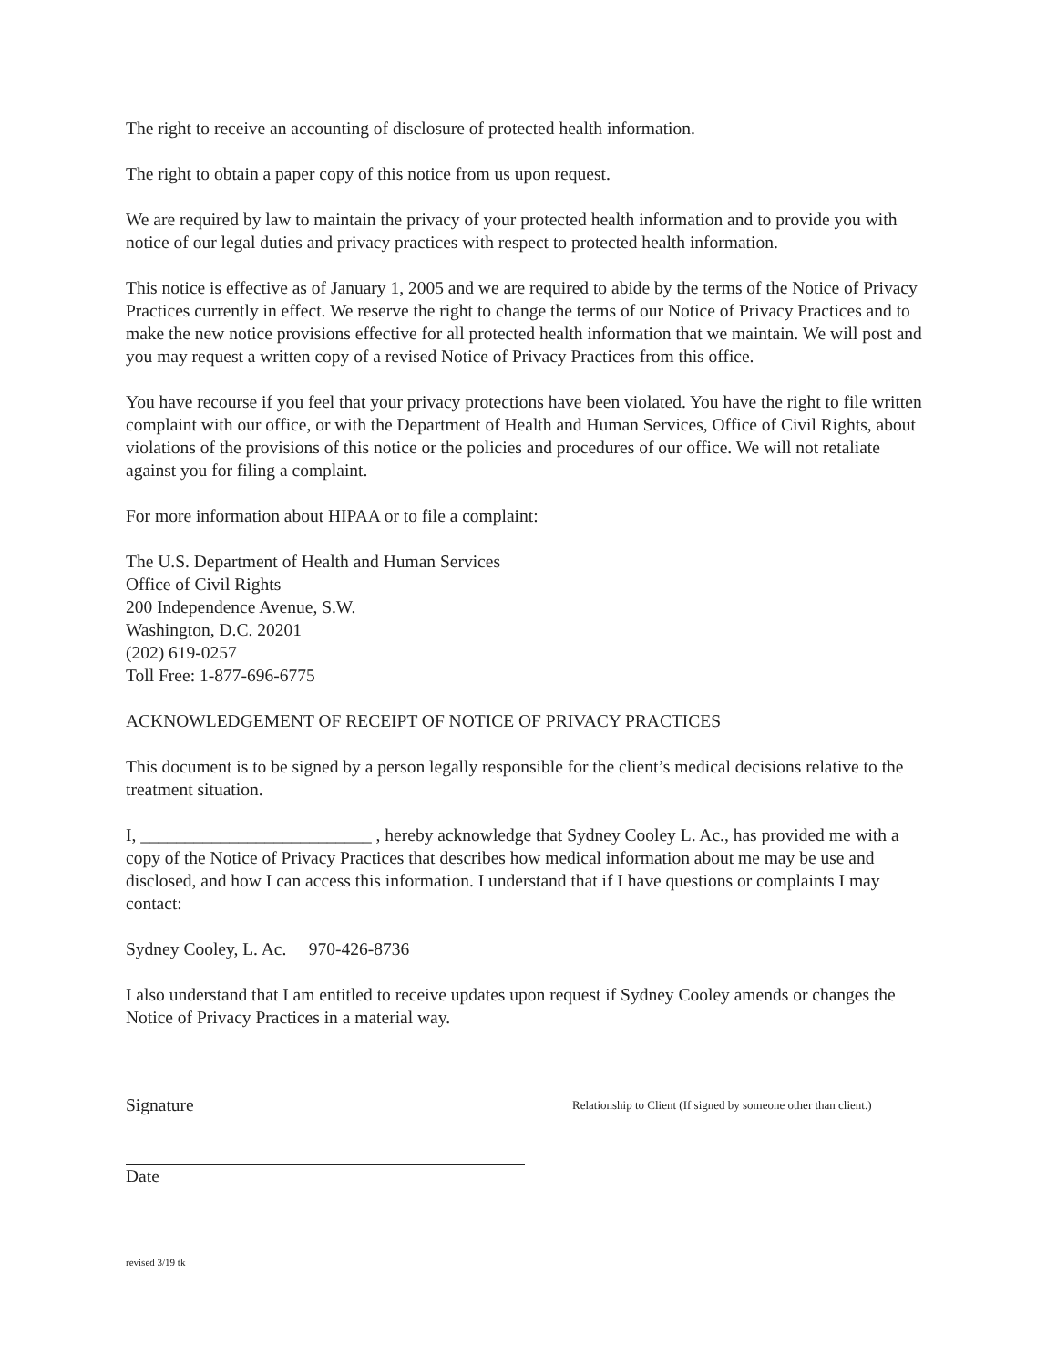The right to receive an accounting of disclosure of protected health information.
The right to obtain a paper copy of this notice from us upon request.
We are required by law to maintain the privacy of your protected health information and to provide you with notice of our legal duties and privacy practices with respect to protected health information.
This notice is effective as of January 1, 2005 and we are required to abide by the terms of the Notice of Privacy Practices currently in effect. We reserve the right to change the terms of our Notice of Privacy Practices and to make the new notice provisions effective for all protected health information that we maintain. We will post and you may request a written copy of a revised Notice of Privacy Practices from this office.
You have recourse if you feel that your privacy protections have been violated. You have the right to file written complaint with our office, or with the Department of Health and Human Services, Office of Civil Rights, about violations of the provisions of this notice or the policies and procedures of our office. We will not retaliate against you for filing a complaint.
For more information about HIPAA or to file a complaint:
The U.S. Department of Health and Human Services
Office of Civil Rights
200 Independence Avenue, S.W.
Washington, D.C. 20201
(202) 619-0257
Toll Free: 1-877-696-6775
ACKNOWLEDGEMENT OF RECEIPT OF NOTICE OF PRIVACY PRACTICES
This document is to be signed by a person legally responsible for the client’s medical decisions relative to the treatment situation.
I, __________________________ , hereby acknowledge that Sydney Cooley L. Ac., has provided me with a copy of the Notice of Privacy Practices that describes how medical information about me may be use and disclosed, and how I can access this information. I understand that if I have questions or complaints I may contact:
Sydney Cooley, L. Ac. 970-426-8736
I also understand that I am entitled to receive updates upon request if Sydney Cooley amends or changes the Notice of Privacy Practices in a material way.
Signature
Relationship to Client (If signed by someone other than client.)
Date
revised 3/19 tk